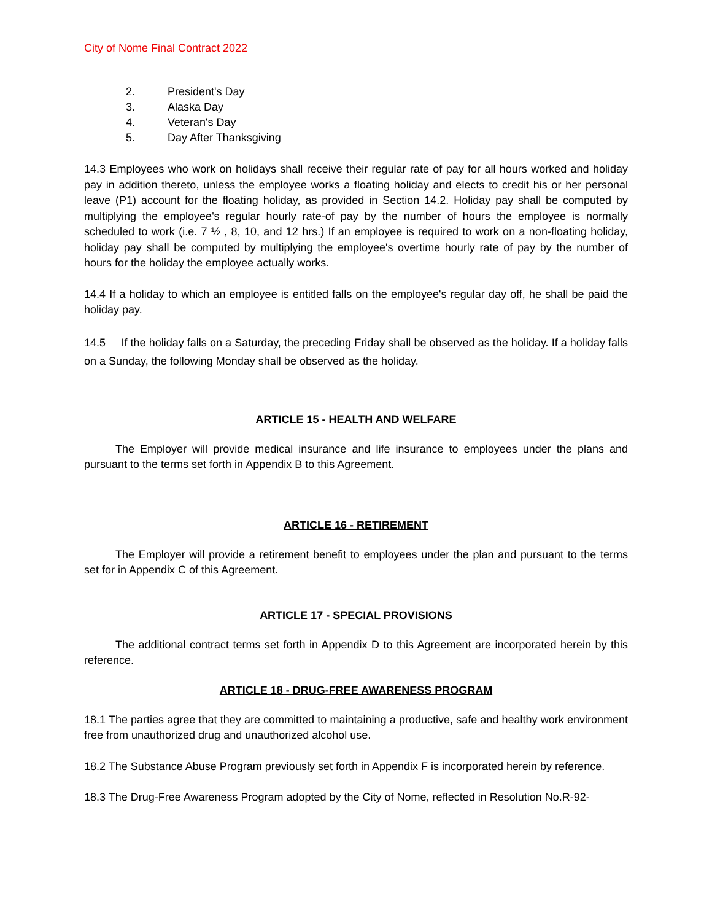City of Nome Final Contract 2022
2. President's Day
3. Alaska Day
4. Veteran's Day
5. Day After Thanksgiving
14.3 Employees who work on holidays shall receive their regular rate of pay for all hours worked and holiday pay in addition thereto, unless the employee works a floating holiday and elects to credit his or her personal leave (P1) account for the floating holiday, as provided in Section 14.2. Holiday pay shall be computed by multiplying the employee's regular hourly rate-of pay by the number of hours the employee is normally scheduled to work (i.e. 7 ½ , 8, 10, and 12 hrs.) If an employee is required to work on a non-floating holiday, holiday pay shall be computed by multiplying the employee's overtime hourly rate of pay by the number of hours for the holiday the employee actually works.
14.4 If a holiday to which an employee is entitled falls on the employee's regular day off, he shall be paid the holiday pay.
14.5 If the holiday falls on a Saturday, the preceding Friday shall be observed as the holiday. If a holiday falls on a Sunday, the following Monday shall be observed as the holiday.
ARTICLE 15 - HEALTH AND WELFARE
The Employer will provide medical insurance and life insurance to employees under the plans and pursuant to the terms set forth in Appendix B to this Agreement.
ARTICLE 16 - RETIREMENT
The Employer will provide a retirement benefit to employees under the plan and pursuant to the terms set for in Appendix C of this Agreement.
ARTICLE 17 - SPECIAL PROVISIONS
The additional contract terms set forth in Appendix D to this Agreement are incorporated herein by this reference.
ARTICLE 18 - DRUG-FREE AWARENESS PROGRAM
18.1 The parties agree that they are committed to maintaining a productive, safe and healthy work environment free from unauthorized drug and unauthorized alcohol use.
18.2 The Substance Abuse Program previously set forth in Appendix F is incorporated herein by reference.
18.3 The Drug-Free Awareness Program adopted by the City of Nome, reflected in Resolution No.R-92-